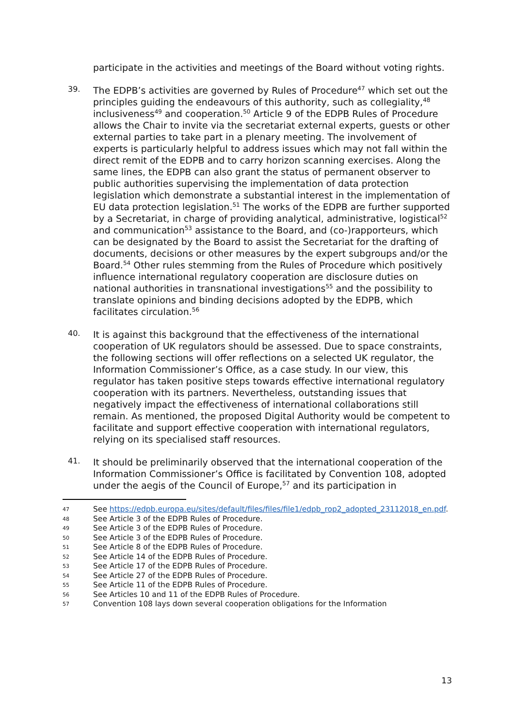participate in the activities and meetings of the Board without voting rights.
39.
The EDPB’s activities are governed by Rules of Procedure<sup>47</sup> which set out the principles guiding the endeavours of this authority, such as collegiality,<sup>48</sup> inclusiveness<sup>49</sup> and cooperation.<sup>50</sup> Article 9 of the EDPB Rules of Procedure allows the Chair to invite via the secretariat external experts, guests or other external parties to take part in a plenary meeting. The involvement of experts is particularly helpful to address issues which may not fall within the direct remit of the EDPB and to carry horizon scanning exercises. Along the same lines, the EDPB can also grant the status of permanent observer to public authorities supervising the implementation of data protection legislation which demonstrate a substantial interest in the implementation of EU data protection legislation.<sup>51</sup> The works of the EDPB are further supported by a Secretariat, in charge of providing analytical, administrative, logistical<sup>52</sup> and communication<sup>53</sup> assistance to the Board, and (co-)rapporteurs, which can be designated by the Board to assist the Secretariat for the drafting of documents, decisions or other measures by the expert subgroups and/or the Board.<sup>54</sup> Other rules stemming from the Rules of Procedure which positively influence international regulatory cooperation are disclosure duties on national authorities in transnational investigations<sup>55</sup> and the possibility to translate opinions and binding decisions adopted by the EDPB, which facilitates circulation.<sup>56</sup>
40.
It is against this background that the effectiveness of the international cooperation of UK regulators should be assessed. Due to space constraints, the following sections will offer reflections on a selected UK regulator, the Information Commissioner’s Office, as a case study. In our view, this regulator has taken positive steps towards effective international regulatory cooperation with its partners. Nevertheless, outstanding issues that negatively impact the effectiveness of international collaborations still remain. As mentioned, the proposed Digital Authority would be competent to facilitate and support effective cooperation with international regulators, relying on its specialised staff resources.
41.
It should be preliminarily observed that the international cooperation of the Information Commissioner’s Office is facilitated by Convention 108, adopted under the aegis of the Council of Europe,<sup>57</sup> and its participation in
47
See https://edpb.europa.eu/sites/default/files/files/file1/edpb_rop2_adopted_23112018_en.pdf.
48
See Article 3 of the EDPB Rules of Procedure.
49
See Article 3 of the EDPB Rules of Procedure.
50
See Article 3 of the EDPB Rules of Procedure.
51
See Article 8 of the EDPB Rules of Procedure.
52
See Article 14 of the EDPB Rules of Procedure.
53
See Article 17 of the EDPB Rules of Procedure.
54
See Article 27 of the EDPB Rules of Procedure.
55
See Article 11 of the EDPB Rules of Procedure.
56
See Articles 10 and 11 of the EDPB Rules of Procedure.
57
Convention 108 lays down several cooperation obligations for the Information
13